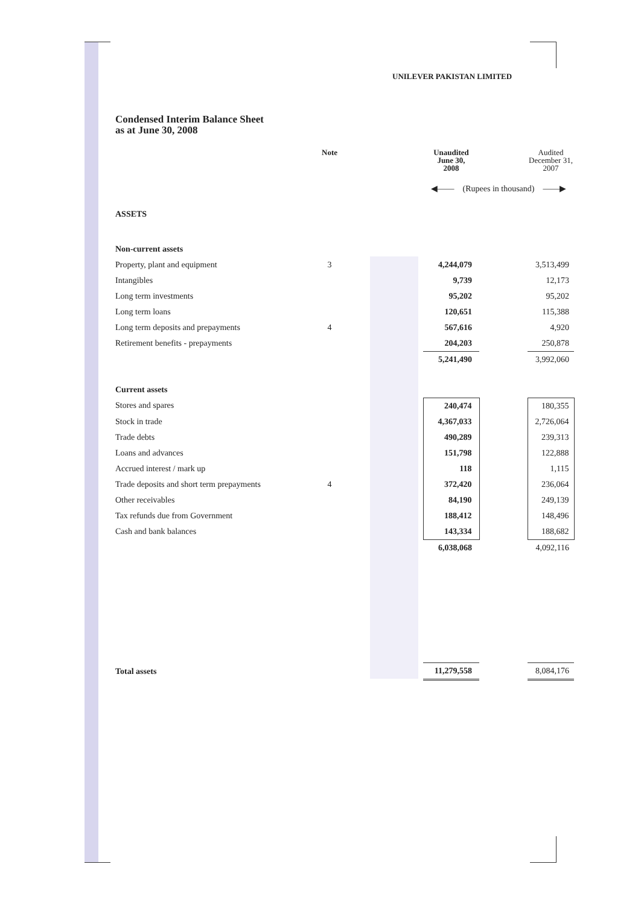UNILEVER PAKISTAN LIMITED
Condensed Interim Balance Sheet
as at June 30, 2008
| | Note | | Unaudited June 30, 2008 | | Audited December 31, 2007 |
| --- | --- | --- | --- | --- | --- |
| | | | ◀—— (Rupees in thousand) ——▶ | | |
| ASSETS | | | | | |
| Non-current assets | | | | | |
| Property, plant and equipment | 3 | | 4,244,079 | | 3,513,499 |
| Intangibles | | | 9,739 | | 12,173 |
| Long term investments | | | 95,202 | | 95,202 |
| Long term loans | | | 120,651 | | 115,388 |
| Long term deposits and prepayments | 4 | | 567,616 | | 4,920 |
| Retirement benefits - prepayments | | | 204,203 | | 250,878 |
| | | | 5,241,490 | | 3,992,060 |
| Current assets | | | | | |
| Stores and spares | | | 240,474 | | 180,355 |
| Stock in trade | | | 4,367,033 | | 2,726,064 |
| Trade debts | | | 490,289 | | 239,313 |
| Loans and advances | | | 151,798 | | 122,888 |
| Accrued interest / mark up | | | 118 | | 1,115 |
| Trade deposits and short term prepayments | 4 | | 372,420 | | 236,064 |
| Other receivables | | | 84,190 | | 249,139 |
| Tax refunds due from Government | | | 188,412 | | 148,496 |
| Cash and bank balances | | | 143,334 | | 188,682 |
| | | | 6,038,068 | | 4,092,116 |
| Total assets | | | 11,279,558 | | 8,084,176 |